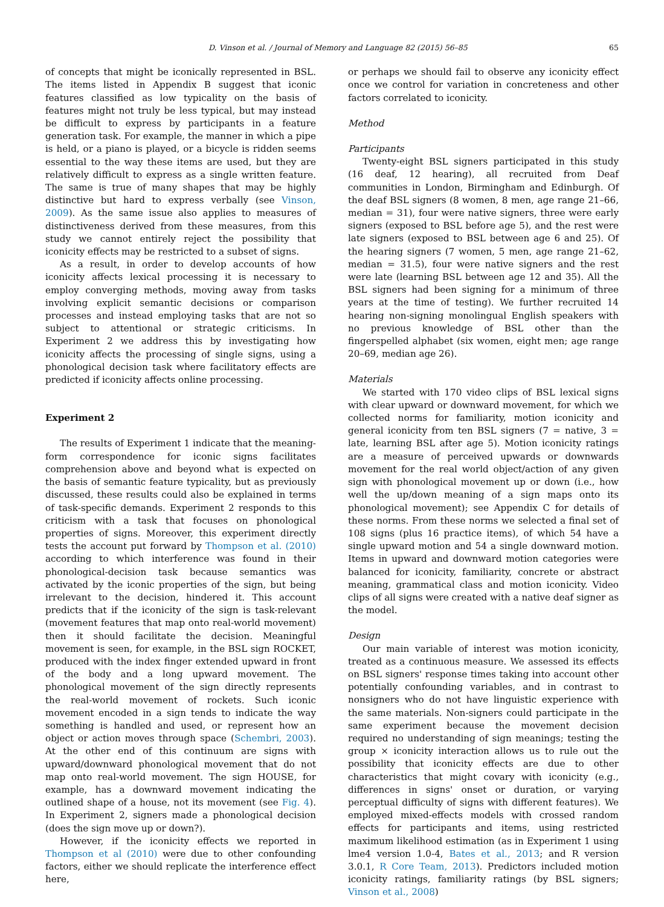D. Vinson et al. / Journal of Memory and Language 82 (2015) 56–85 65
of concepts that might be iconically represented in BSL. The items listed in Appendix B suggest that iconic features classified as low typicality on the basis of features might not truly be less typical, but may instead be difficult to express by participants in a feature generation task. For example, the manner in which a pipe is held, or a piano is played, or a bicycle is ridden seems essential to the way these items are used, but they are relatively difficult to express as a single written feature. The same is true of many shapes that may be highly distinctive but hard to express verbally (see Vinson, 2009). As the same issue also applies to measures of distinctiveness derived from these measures, from this study we cannot entirely reject the possibility that iconicity effects may be restricted to a subset of signs.
As a result, in order to develop accounts of how iconicity affects lexical processing it is necessary to employ converging methods, moving away from tasks involving explicit semantic decisions or comparison processes and instead employing tasks that are not so subject to attentional or strategic criticisms. In Experiment 2 we address this by investigating how iconicity affects the processing of single signs, using a phonological decision task where facilitatory effects are predicted if iconicity affects online processing.
Experiment 2
The results of Experiment 1 indicate that the meaning-form correspondence for iconic signs facilitates comprehension above and beyond what is expected on the basis of semantic feature typicality, but as previously discussed, these results could also be explained in terms of task-specific demands. Experiment 2 responds to this criticism with a task that focuses on phonological properties of signs. Moreover, this experiment directly tests the account put forward by Thompson et al. (2010) according to which interference was found in their phonological-decision task because semantics was activated by the iconic properties of the sign, but being irrelevant to the decision, hindered it. This account predicts that if the iconicity of the sign is task-relevant (movement features that map onto real-world movement) then it should facilitate the decision. Meaningful movement is seen, for example, in the BSL sign ROCKET, produced with the index finger extended upward in front of the body and a long upward movement. The phonological movement of the sign directly represents the real-world movement of rockets. Such iconic movement encoded in a sign tends to indicate the way something is handled and used, or represent how an object or action moves through space (Schembri, 2003). At the other end of this continuum are signs with upward/downward phonological movement that do not map onto real-world movement. The sign HOUSE, for example, has a downward movement indicating the outlined shape of a house, not its movement (see Fig. 4). In Experiment 2, signers made a phonological decision (does the sign move up or down?).
However, if the iconicity effects we reported in Thompson et al (2010) were due to other confounding factors, either we should replicate the interference effect here,
or perhaps we should fail to observe any iconicity effect once we control for variation in concreteness and other factors correlated to iconicity.
Method
Participants
Twenty-eight BSL signers participated in this study (16 deaf, 12 hearing), all recruited from Deaf communities in London, Birmingham and Edinburgh. Of the deaf BSL signers (8 women, 8 men, age range 21–66, median = 31), four were native signers, three were early signers (exposed to BSL before age 5), and the rest were late signers (exposed to BSL between age 6 and 25). Of the hearing signers (7 women, 5 men, age range 21–62, median = 31.5), four were native signers and the rest were late (learning BSL between age 12 and 35). All the BSL signers had been signing for a minimum of three years at the time of testing). We further recruited 14 hearing non-signing monolingual English speakers with no previous knowledge of BSL other than the fingerspelled alphabet (six women, eight men; age range 20–69, median age 26).
Materials
We started with 170 video clips of BSL lexical signs with clear upward or downward movement, for which we collected norms for familiarity, motion iconicity and general iconicity from ten BSL signers (7 = native, 3 = late, learning BSL after age 5). Motion iconicity ratings are a measure of perceived upwards or downwards movement for the real world object/action of any given sign with phonological movement up or down (i.e., how well the up/down meaning of a sign maps onto its phonological movement); see Appendix C for details of these norms. From these norms we selected a final set of 108 signs (plus 16 practice items), of which 54 have a single upward motion and 54 a single downward motion. Items in upward and downward motion categories were balanced for iconicity, familiarity, concrete or abstract meaning, grammatical class and motion iconicity. Video clips of all signs were created with a native deaf signer as the model.
Design
Our main variable of interest was motion iconicity, treated as a continuous measure. We assessed its effects on BSL signers' response times taking into account other potentially confounding variables, and in contrast to nonsigners who do not have linguistic experience with the same materials. Non-signers could participate in the same experiment because the movement decision required no understanding of sign meanings; testing the group × iconicity interaction allows us to rule out the possibility that iconicity effects are due to other characteristics that might covary with iconicity (e.g., differences in signs' onset or duration, or varying perceptual difficulty of signs with different features). We employed mixed-effects models with crossed random effects for participants and items, using restricted maximum likelihood estimation (as in Experiment 1 using lme4 version 1.0-4, Bates et al., 2013; and R version 3.0.1, R Core Team, 2013). Predictors included motion iconicity ratings, familiarity ratings (by BSL signers; Vinson et al., 2008)